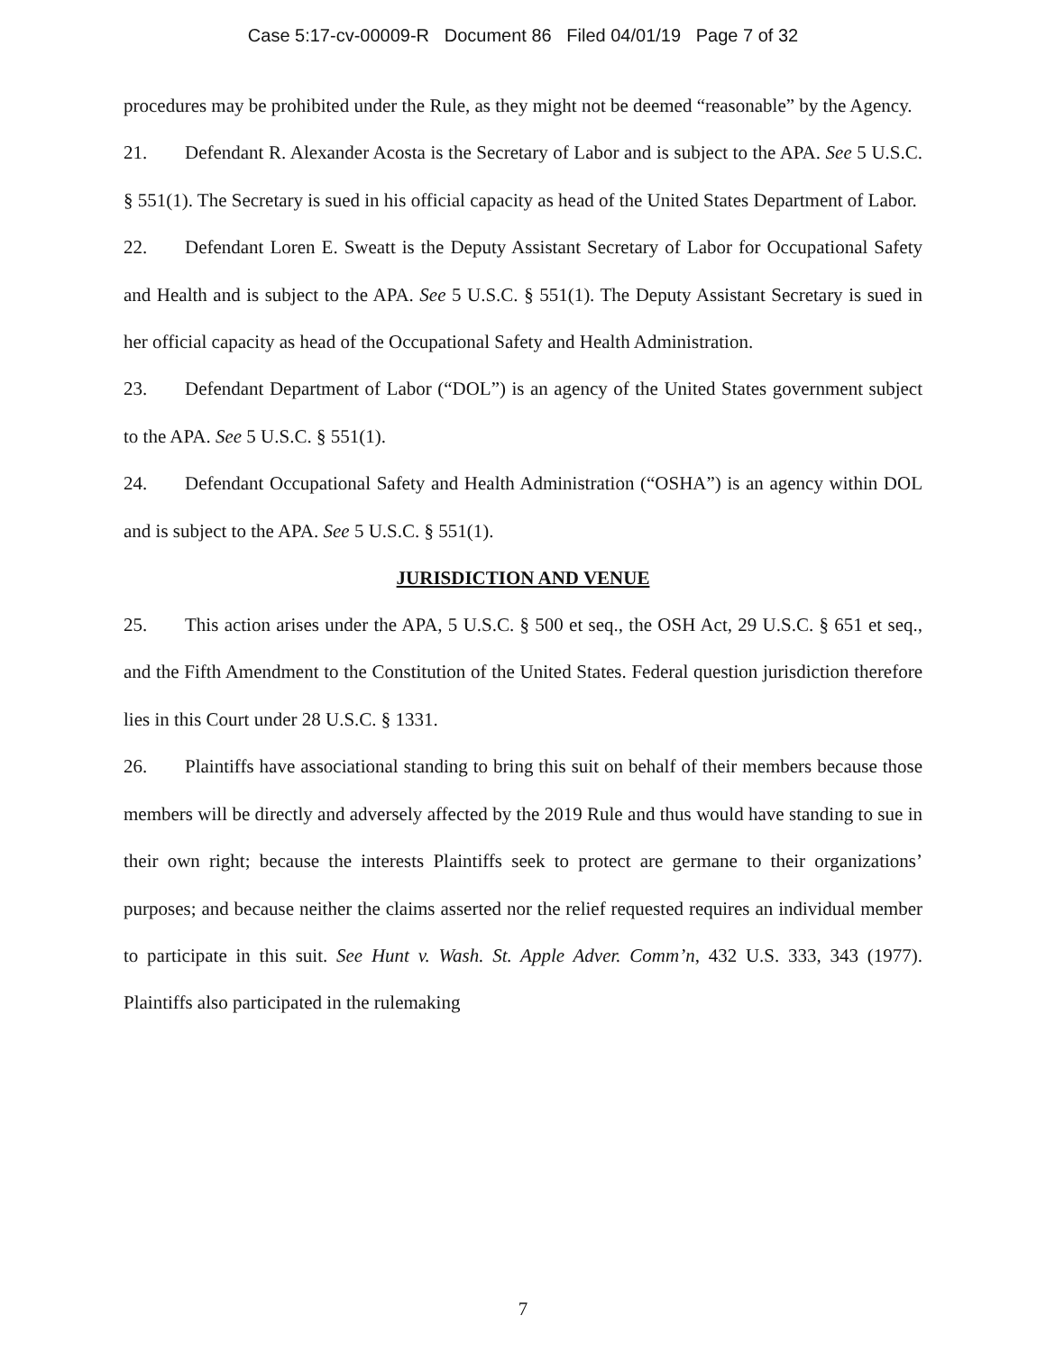Case 5:17-cv-00009-R Document 86 Filed 04/01/19 Page 7 of 32
procedures may be prohibited under the Rule, as they might not be deemed “reasonable” by the Agency.
21. Defendant R. Alexander Acosta is the Secretary of Labor and is subject to the APA. See 5 U.S.C. § 551(1). The Secretary is sued in his official capacity as head of the United States Department of Labor.
22. Defendant Loren E. Sweatt is the Deputy Assistant Secretary of Labor for Occupational Safety and Health and is subject to the APA. See 5 U.S.C. § 551(1). The Deputy Assistant Secretary is sued in her official capacity as head of the Occupational Safety and Health Administration.
23. Defendant Department of Labor (“DOL”) is an agency of the United States government subject to the APA. See 5 U.S.C. § 551(1).
24. Defendant Occupational Safety and Health Administration (“OSHA”) is an agency within DOL and is subject to the APA. See 5 U.S.C. § 551(1).
JURISDICTION AND VENUE
25. This action arises under the APA, 5 U.S.C. § 500 et seq., the OSH Act, 29 U.S.C. § 651 et seq., and the Fifth Amendment to the Constitution of the United States. Federal question jurisdiction therefore lies in this Court under 28 U.S.C. § 1331.
26. Plaintiffs have associational standing to bring this suit on behalf of their members because those members will be directly and adversely affected by the 2019 Rule and thus would have standing to sue in their own right; because the interests Plaintiffs seek to protect are germane to their organizations’ purposes; and because neither the claims asserted nor the relief requested requires an individual member to participate in this suit. See Hunt v. Wash. St. Apple Adver. Comm’n, 432 U.S. 333, 343 (1977). Plaintiffs also participated in the rulemaking
7